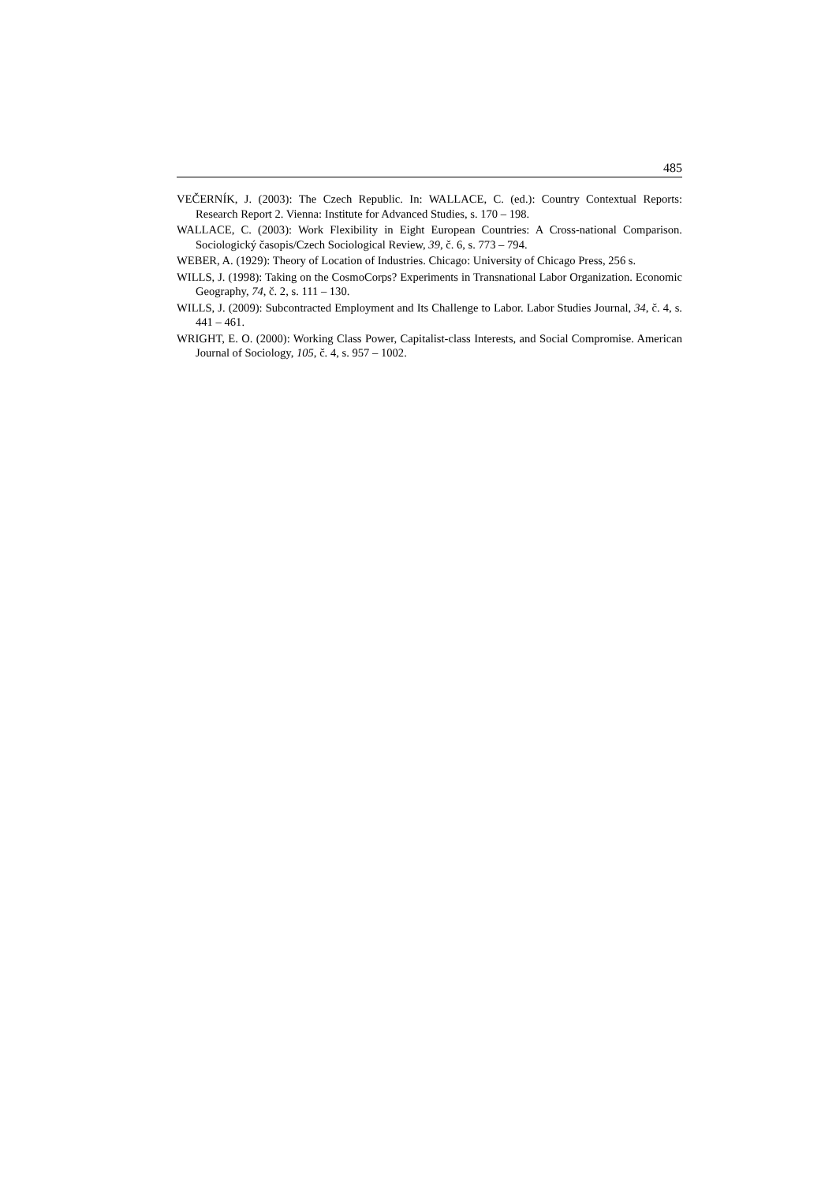485
VEČERNÍK, J. (2003): The Czech Republic. In: WALLACE, C. (ed.): Country Contextual Reports: Research Report 2. Vienna: Institute for Advanced Studies, s. 170 – 198.
WALLACE, C. (2003): Work Flexibility in Eight European Countries: A Cross-national Comparison. Sociologický časopis/Czech Sociological Review, 39, č. 6, s. 773 – 794.
WEBER, A. (1929): Theory of Location of Industries. Chicago: University of Chicago Press, 256 s.
WILLS, J. (1998): Taking on the CosmoCorps? Experiments in Transnational Labor Organization. Economic Geography, 74, č. 2, s. 111 – 130.
WILLS, J. (2009): Subcontracted Employment and Its Challenge to Labor. Labor Studies Journal, 34, č. 4, s. 441 – 461.
WRIGHT, E. O. (2000): Working Class Power, Capitalist-class Interests, and Social Compromise. American Journal of Sociology, 105, č. 4, s. 957 – 1002.